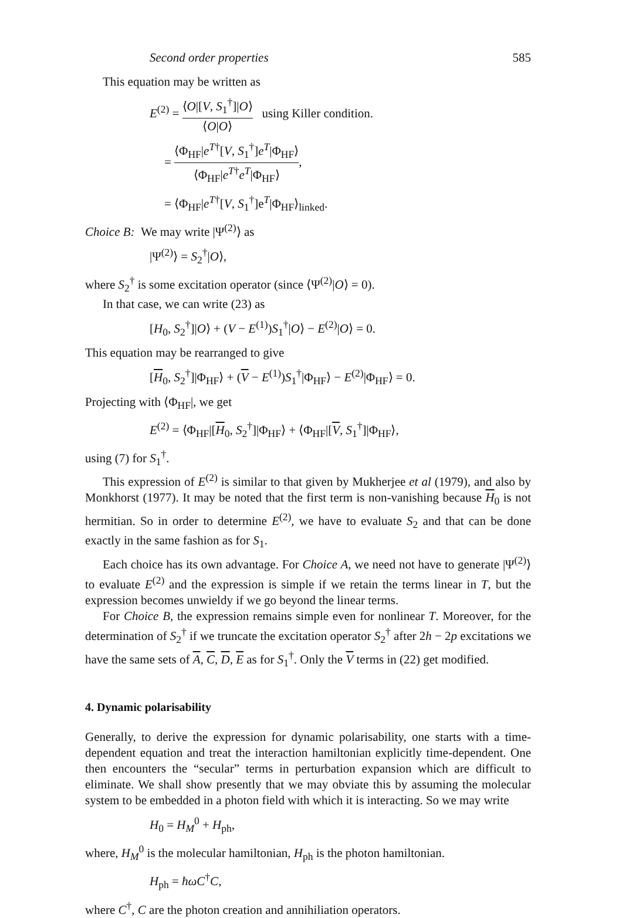Second order properties 585
This equation may be written as
E<sup>(2)</sup> = ⟨O|[V, S<sub>1</sub><sup>†</sup>]|O⟩ ⟨O|O⟩ using Killer condition.
= ⟨Φ<sub>HF</sub>|e<sup>T†</sup>[V, S<sub>1</sub><sup>†</sup>]e<sup>T</sup>|Φ<sub>HF</sub>⟩ ⟨Φ<sub>HF</sub>|e<sup>T†</sup>e<sup>T</sup>|Φ<sub>HF</sub>⟩,
= ⟨Φ<sub>HF</sub>|e<sup>T†</sup>[V, S<sub>1</sub><sup>†</sup>]e<sup>T</sup>|Φ<sub>HF</sub>⟩<sub>linked</sub>.
Choice B: We may write |Ψ<sup>(2)</sup>⟩ as
|Ψ<sup>(2)</sup>⟩ = S<sub>2</sub><sup>†</sup>|O⟩,
where S<sub>2</sub><sup>†</sup> is some excitation operator (since ⟨Ψ<sup>(2)</sup>|O⟩ = 0).
In that case, we can write (23) as
[H<sub>0</sub>, S<sub>2</sub><sup>†</sup>]|O⟩ + (V − E<sup>(1)</sup>)S<sub>1</sub><sup>†</sup>|O⟩ − E<sup>(2)</sup>|O⟩ = 0.
This equation may be rearranged to give
[H<sub>0</sub>, S<sub>2</sub><sup>†</sup>]|Φ<sub>HF</sub>⟩ + (V − E<sup>(1)</sup>)S<sub>1</sub><sup>†</sup>|Φ<sub>HF</sub>⟩ − E<sup>(2)</sup>|Φ<sub>HF</sub>⟩ = 0.
Projecting with ⟨Φ<sub>HF</sub>|, we get
E<sup>(2)</sup> = ⟨Φ<sub>HF</sub>|[H<sub>0</sub>, S<sub>2</sub><sup>†</sup>]|Φ<sub>HF</sub>⟩ + ⟨Φ<sub>HF</sub>|[V, S<sub>1</sub><sup>†</sup>]|Φ<sub>HF</sub>⟩,
using (7) for S<sub>1</sub><sup>†</sup>.
This expression of E<sup>(2)</sup> is similar to that given by Mukherjee et al (1979), and also by Monkhorst (1977). It may be noted that the first term is non-vanishing because H<sub>0</sub> is not hermitian. So in order to determine E<sup>(2)</sup>, we have to evaluate S<sub>2</sub> and that can be done exactly in the same fashion as for S<sub>1</sub>.
Each choice has its own advantage. For Choice A, we need not have to generate |Ψ<sup>(2)</sup>⟩ to evaluate E<sup>(2)</sup> and the expression is simple if we retain the terms linear in T, but the expression becomes unwieldy if we go beyond the linear terms.
For Choice B, the expression remains simple even for nonlinear T. Moreover, for the determination of S<sub>2</sub><sup>†</sup> if we truncate the excitation operator S<sub>2</sub><sup>†</sup> after 2h − 2p excitations we have the same sets of A, C, D, E as for S<sub>1</sub><sup>†</sup>. Only the V terms in (22) get modified.
4. Dynamic polarisability
Generally, to derive the expression for dynamic polarisability, one starts with a time-dependent equation and treat the interaction hamiltonian explicitly time-dependent. One then encounters the “secular” terms in perturbation expansion which are difficult to eliminate. We shall show presently that we may obviate this by assuming the molecular system to be embedded in a photon field with which it is interacting. So we may write
H<sub>0</sub> = H<sub>M</sub><sup>0</sup> + H<sub>ph</sub>,
where, H<sub>M</sub><sup>0</sup> is the molecular hamiltonian, H<sub>ph</sub> is the photon hamiltonian.
H<sub>ph</sub> = ħωC<sup>†</sup>C,
where C<sup>†</sup>, C are the photon creation and annihiliation operators.